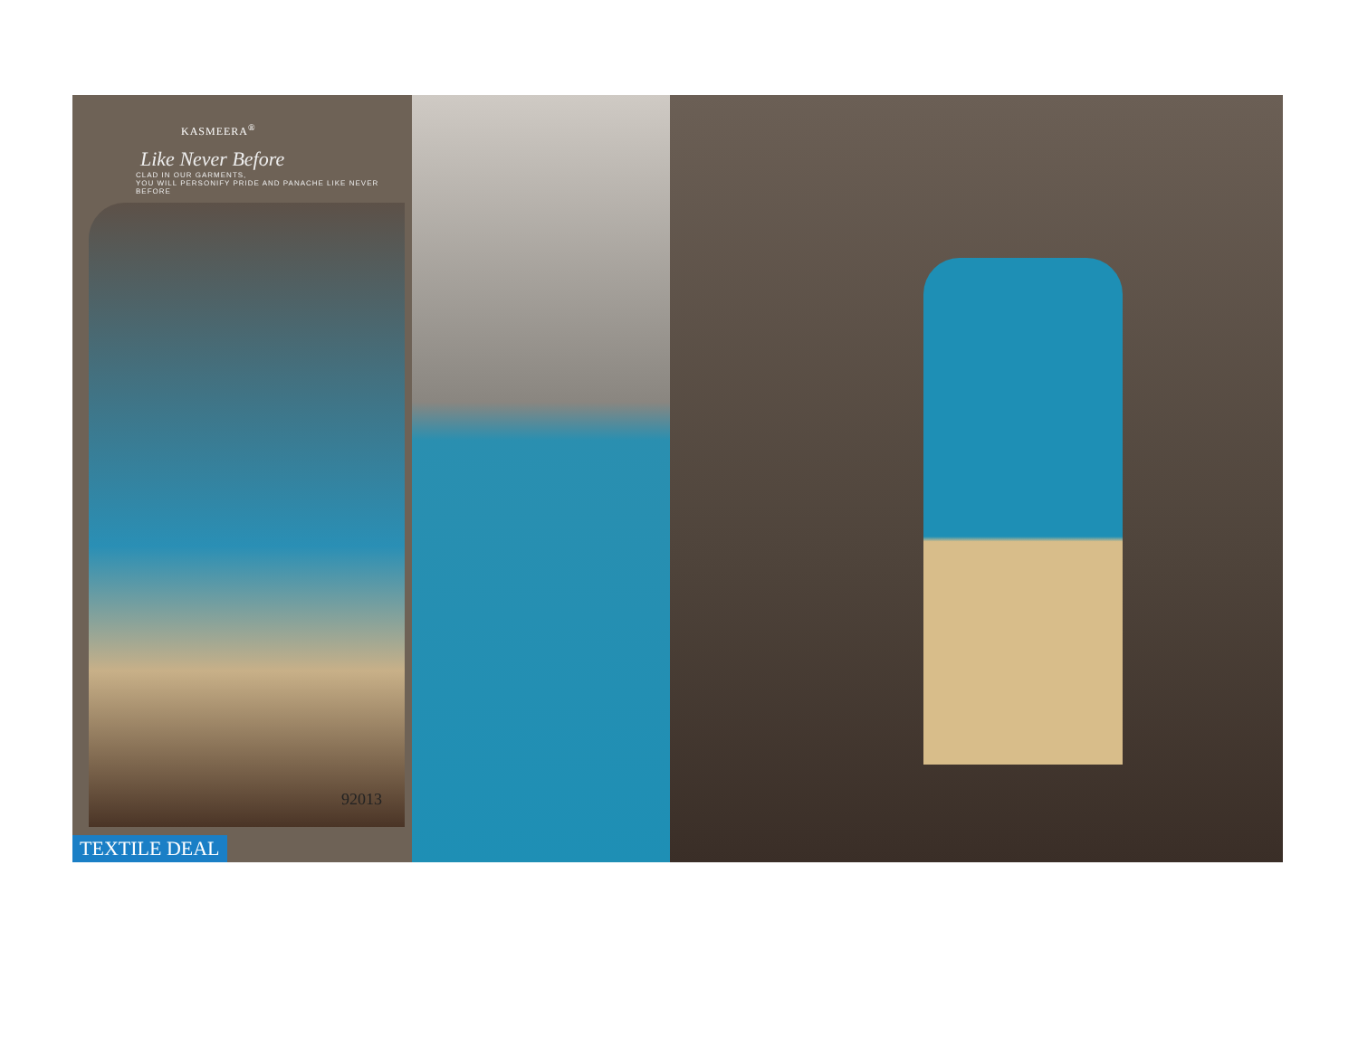KASMEERA<sup>®</sup>
Like Never Before
CLAD IN OUR GARMENTS,
YOU WILL PERSONIFY PRIDE AND PANACHE LIKE NEVER BEFORE
92013
TEXTILE DEAL